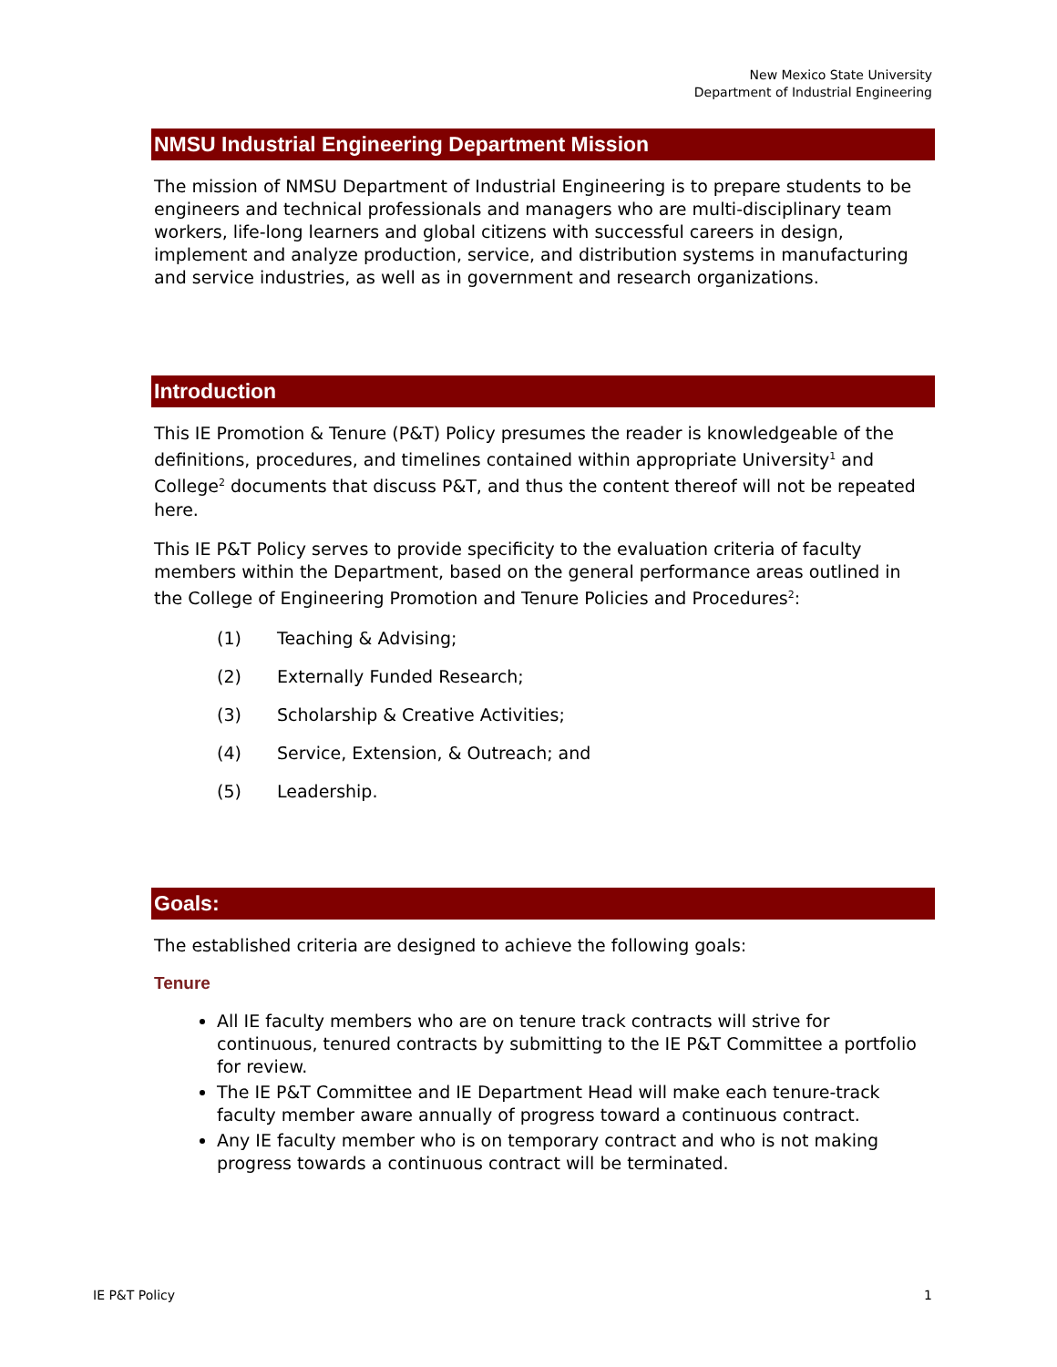New Mexico State University
Department of Industrial Engineering
NMSU Industrial Engineering Department Mission
The mission of NMSU Department of Industrial Engineering is to prepare students to be engineers and technical professionals and managers who are multi-disciplinary team workers, life-long learners and global citizens with successful careers in design, implement and analyze production, service, and distribution systems in manufacturing and service industries, as well as in government and research organizations.
Introduction
This IE Promotion & Tenure (P&T) Policy presumes the reader is knowledgeable of the definitions, procedures, and timelines contained within appropriate University<sup>1</sup> and College<sup>2</sup> documents that discuss P&T, and thus the content thereof will not be repeated here.
This IE P&T Policy serves to provide specificity to the evaluation criteria of faculty members within the Department, based on the general performance areas outlined in the College of Engineering Promotion and Tenure Policies and Procedures<sup>2</sup>:
(1) Teaching & Advising;
(2) Externally Funded Research;
(3) Scholarship & Creative Activities;
(4) Service, Extension, & Outreach; and
(5) Leadership.
Goals:
The established criteria are designed to achieve the following goals:
Tenure
All IE faculty members who are on tenure track contracts will strive for continuous, tenured contracts by submitting to the IE P&T Committee a portfolio for review.
The IE P&T Committee and IE Department Head will make each tenure-track faculty member aware annually of progress toward a continuous contract.
Any IE faculty member who is on temporary contract and who is not making progress towards a continuous contract will be terminated.
IE P&T Policy 1